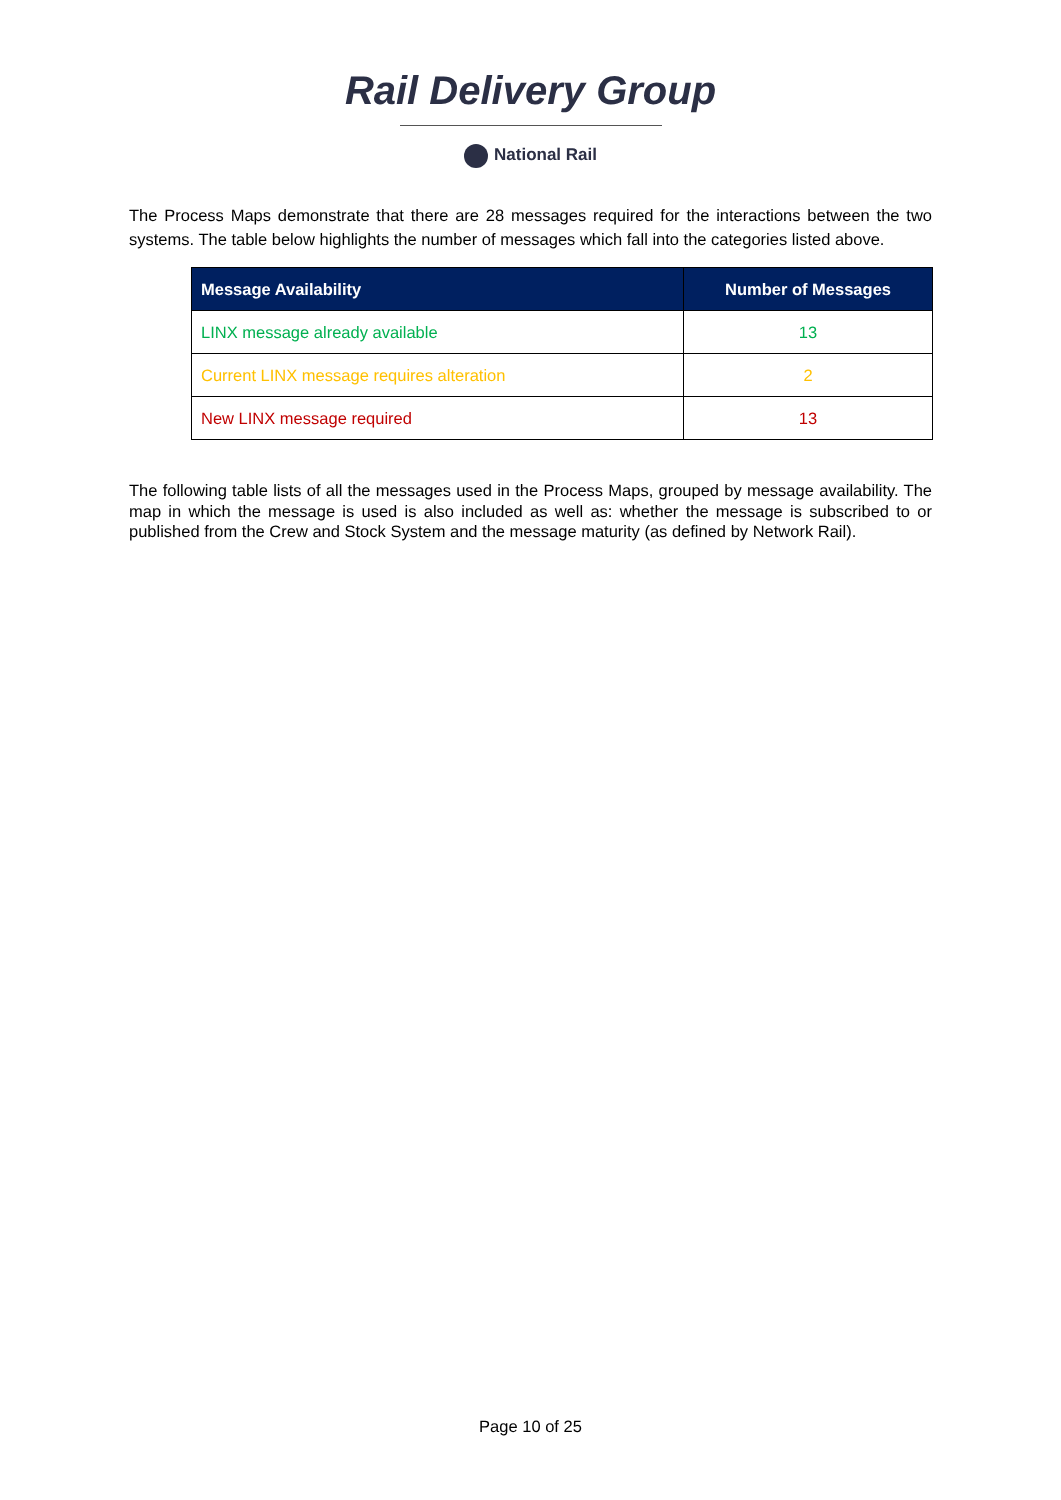Rail Delivery Group
National Rail
The Process Maps demonstrate that there are 28 messages required for the interactions between the two systems. The table below highlights the number of messages which fall into the categories listed above.
| Message Availability | Number of Messages |
| --- | --- |
| LINX message already available | 13 |
| Current LINX message requires alteration | 2 |
| New LINX message required | 13 |
The following table lists of all the messages used in the Process Maps, grouped by message availability. The map in which the message is used is also included as well as: whether the message is subscribed to or published from the Crew and Stock System and the message maturity (as defined by Network Rail).
Page 10 of 25